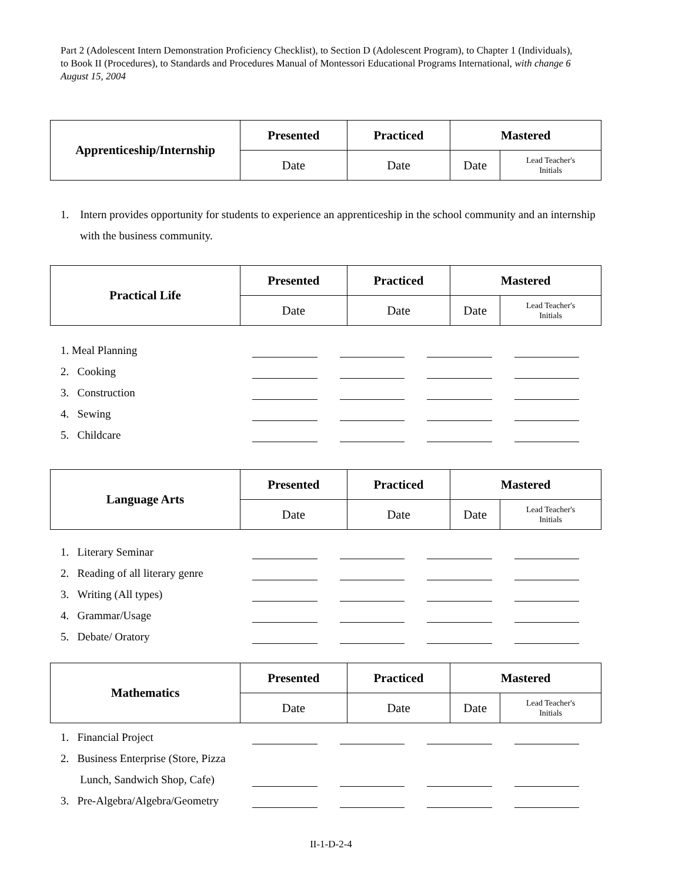Part 2 (Adolescent Intern Demonstration Proficiency Checklist), to Section D (Adolescent Program), to Chapter 1 (Individuals), to Book II (Procedures), to Standards and Procedures Manual of Montessori Educational Programs International, with change 6 August 15, 2004
| Apprenticeship/Internship | Presented | Practiced | Mastered | |
| | Date | Date | Date | Lead Teacher's Initials |
1. Intern provides opportunity for students to experience an apprenticeship in the school community and an internship with the business community.
| Practical Life | Presented | Practiced | Mastered | |
| | Date | Date | Date | Lead Teacher's Initials |
1. Meal Planning
2. Cooking
3. Construction
4. Sewing
5. Childcare
| Language Arts | Presented | Practiced | Mastered | |
| | Date | Date | Date | Lead Teacher's Initials |
1. Literary Seminar
2. Reading of all literary genre
3. Writing (All types)
4. Grammar/Usage
5. Debate/ Oratory
| Mathematics | Presented | Practiced | Mastered | |
| | Date | Date | Date | Lead Teacher's Initials |
1. Financial Project
2. Business Enterprise (Store, Pizza
Lunch, Sandwich Shop, Cafe)
3. Pre-Algebra/Algebra/Geometry
II-1-D-2-4